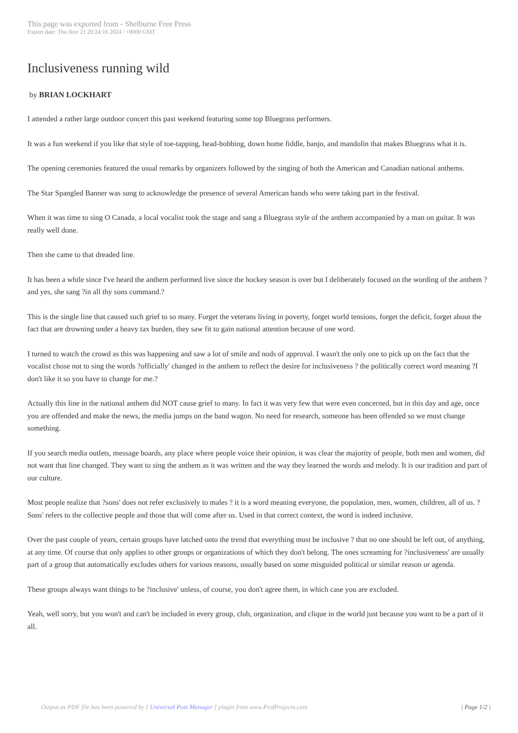This page was exported from - Shelburne Free Press
Export date: Thu Nov 21 20:24:16 2024 / +0000 GMT
Inclusiveness running wild
by BRIAN LOCKHART
I attended a rather large outdoor concert this past weekend featuring some top Bluegrass performers.
It was a fun weekend if you like that style of toe-tapping, head-bobbing, down home fiddle, banjo, and mandolin that makes Bluegrass what it is.
The opening ceremonies featured the usual remarks by organizers followed by the singing of both the American and Canadian national anthems.
The Star Spangled Banner was sung to acknowledge the presence of several American bands who were taking part in the festival.
When it was time to sing O Canada, a local vocalist took the stage and sang a Bluegrass style of the anthem accompanied by a man on guitar. It was really well done.
Then she came to that dreaded line.
It has been a while since I've heard the anthem performed live since the hockey season is over but I deliberately focused on the wording of the anthem ? and yes, she sang ?in all thy sons command.?
This is the single line that caused such grief to so many. Forget the veterans living in poverty, forget world tensions, forget the deficit, forget about the fact that are drowning under a heavy tax burden, they saw fit to gain national attention because of one word.
I turned to watch the crowd as this was happening and saw a lot of smile and nods of approval. I wasn't the only one to pick up on the fact that the vocalist chose not to sing the words ?officially' changed in the anthem to reflect the desire for inclusiveness ? the politically correct word meaning ?I don't like it so you have to change for me.?
Actually this line in the national anthem did NOT cause grief to many. In fact it was very few that were even concerned, but in this day and age, once you are offended and make the news, the media jumps on the band wagon. No need for research, someone has been offended so we must change something.
If you search media outlets, message boards, any place where people voice their opinion, it was clear the majority of people, both men and women, did not want that line changed. They want to sing the anthem as it was written and the way they learned the words and melody. It is our tradition and part of our culture.
Most people realize that ?sons' does not refer exclusively to males ? it is a word meaning everyone, the population, men, women, children, all of us. ?Sons' refers to the collective people and those that will come after us. Used in that correct context, the word is indeed inclusive.
Over the past couple of years, certain groups have latched onto the trend that everything must be inclusive ? that no one should be left out, of anything, at any time. Of course that only applies to other groups or organizations of which they don't belong. The ones screaming for ?inclusiveness' are usually part of a group that automatically excludes others for various reasons, usually based on some misguided political or similar reason or agenda.
These groups always want things to be ?inclusive' unless, of course, you don't agree them, in which case you are excluded.
Yeah, well sorry, but you won't and can't be included in every group, club, organization, and clique in the world just because you want to be a part of it all.
Output as PDF file has been powered by [ Universal Post Manager ] plugin from www.ProfProjects.com
| Page 1/2 |